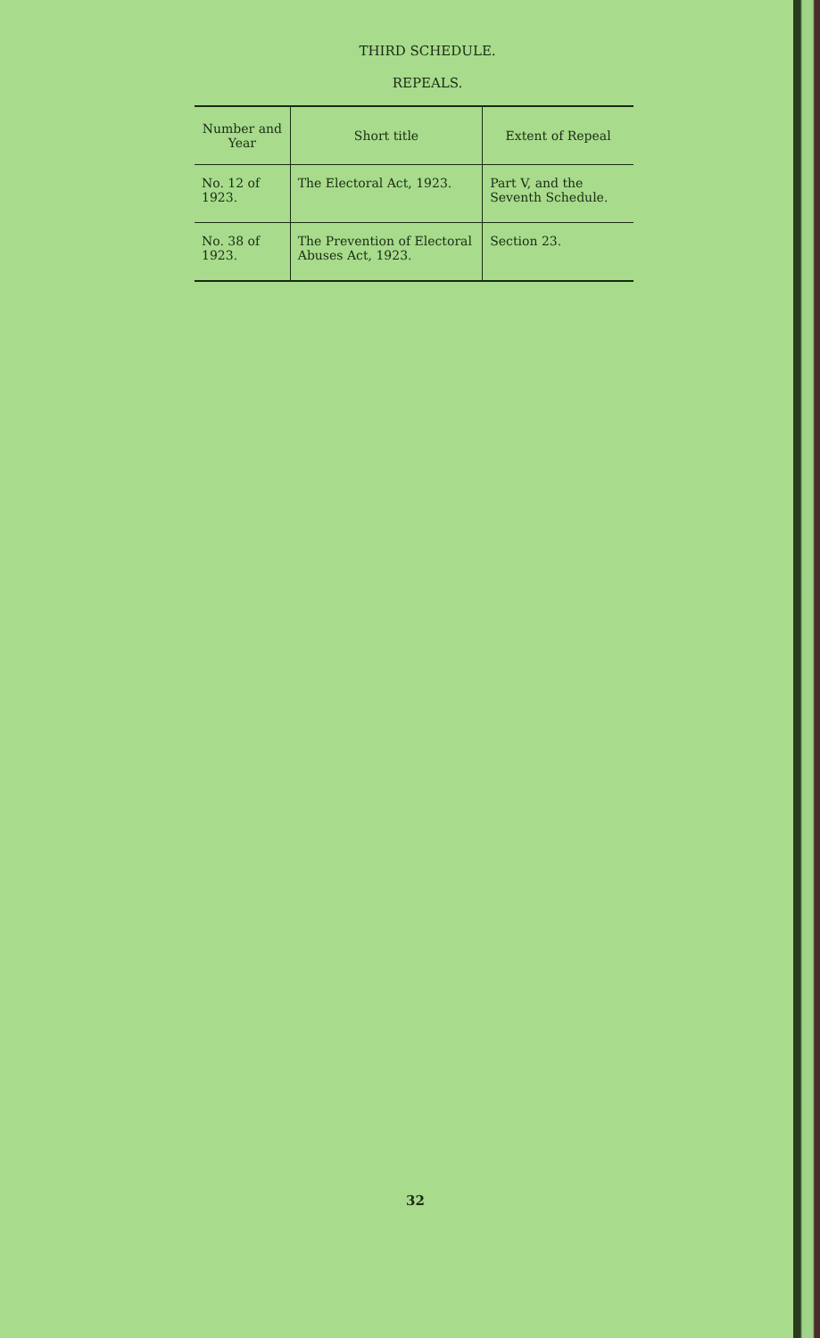THIRD SCHEDULE.
REPEALS.
| Number and Year | Short title | Extent of Repeal |
| --- | --- | --- |
| No. 12 of 1923. | The Electoral Act, 1923. | Part V, and the Seventh Schedule. |
| No. 38 of 1923. | The Prevention of Electoral Abuses Act, 1923. | Section 23. |
32